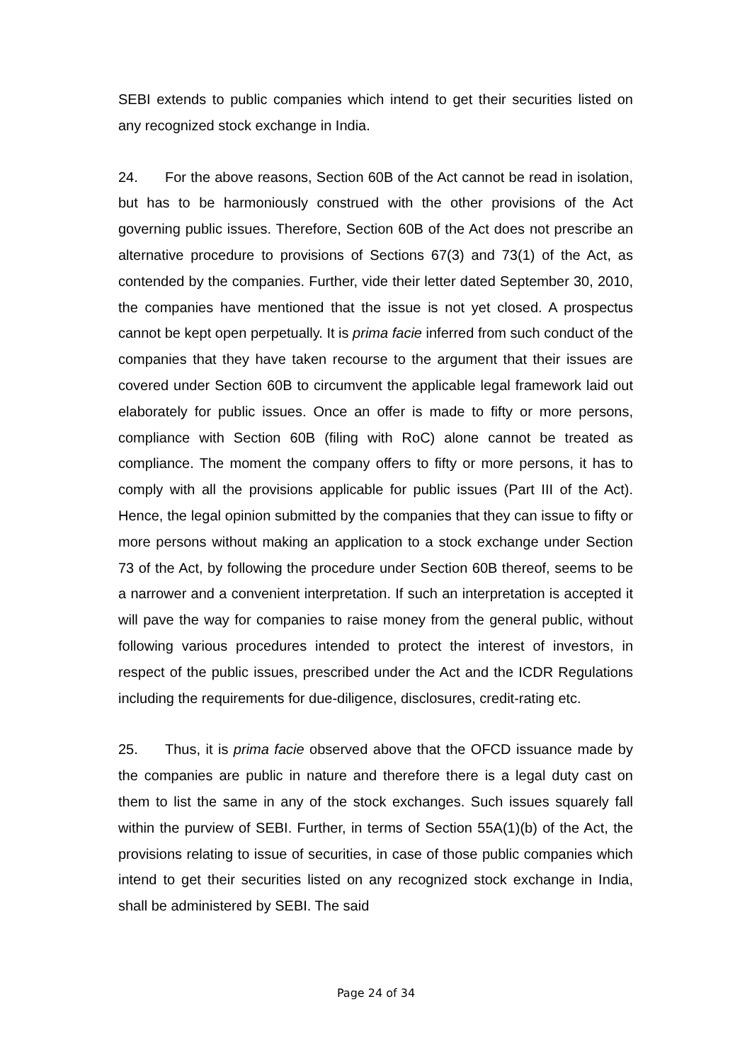SEBI extends to public companies which intend to get their securities listed on any recognized stock exchange in India.
24. For the above reasons, Section 60B of the Act cannot be read in isolation, but has to be harmoniously construed with the other provisions of the Act governing public issues. Therefore, Section 60B of the Act does not prescribe an alternative procedure to provisions of Sections 67(3) and 73(1) of the Act, as contended by the companies. Further, vide their letter dated September 30, 2010, the companies have mentioned that the issue is not yet closed. A prospectus cannot be kept open perpetually. It is prima facie inferred from such conduct of the companies that they have taken recourse to the argument that their issues are covered under Section 60B to circumvent the applicable legal framework laid out elaborately for public issues. Once an offer is made to fifty or more persons, compliance with Section 60B (filing with RoC) alone cannot be treated as compliance. The moment the company offers to fifty or more persons, it has to comply with all the provisions applicable for public issues (Part III of the Act). Hence, the legal opinion submitted by the companies that they can issue to fifty or more persons without making an application to a stock exchange under Section 73 of the Act, by following the procedure under Section 60B thereof, seems to be a narrower and a convenient interpretation. If such an interpretation is accepted it will pave the way for companies to raise money from the general public, without following various procedures intended to protect the interest of investors, in respect of the public issues, prescribed under the Act and the ICDR Regulations including the requirements for due-diligence, disclosures, credit-rating etc.
25. Thus, it is prima facie observed above that the OFCD issuance made by the companies are public in nature and therefore there is a legal duty cast on them to list the same in any of the stock exchanges. Such issues squarely fall within the purview of SEBI. Further, in terms of Section 55A(1)(b) of the Act, the provisions relating to issue of securities, in case of those public companies which intend to get their securities listed on any recognized stock exchange in India, shall be administered by SEBI. The said
Page 24 of 34